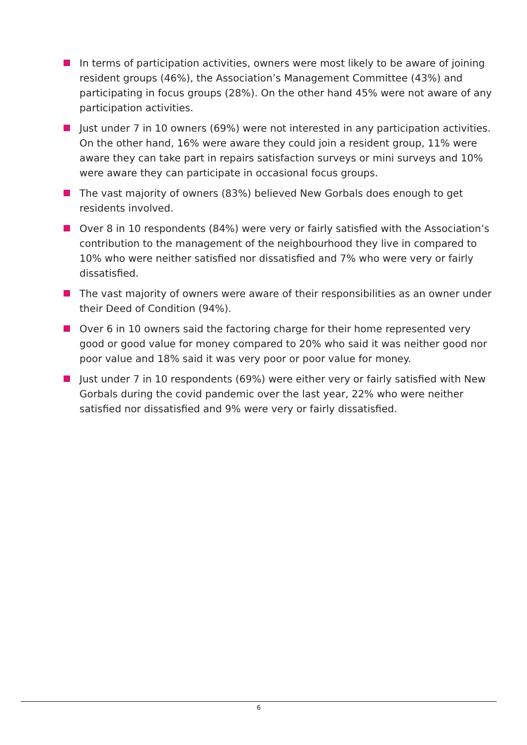In terms of participation activities, owners were most likely to be aware of joining resident groups (46%), the Association’s Management Committee (43%) and participating in focus groups (28%). On the other hand 45% were not aware of any participation activities.
Just under 7 in 10 owners (69%) were not interested in any participation activities. On the other hand, 16% were aware they could join a resident group, 11% were aware they can take part in repairs satisfaction surveys or mini surveys and 10% were aware they can participate in occasional focus groups.
The vast majority of owners (83%) believed New Gorbals does enough to get residents involved.
Over 8 in 10 respondents (84%) were very or fairly satisfied with the Association’s contribution to the management of the neighbourhood they live in compared to 10% who were neither satisfied nor dissatisfied and 7% who were very or fairly dissatisfied.
The vast majority of owners were aware of their responsibilities as an owner under their Deed of Condition (94%).
Over 6 in 10 owners said the factoring charge for their home represented very good or good value for money compared to 20% who said it was neither good nor poor value and 18% said it was very poor or poor value for money.
Just under 7 in 10 respondents (69%) were either very or fairly satisfied with New Gorbals during the covid pandemic over the last year, 22% who were neither satisfied nor dissatisfied and 9% were very or fairly dissatisfied.
6